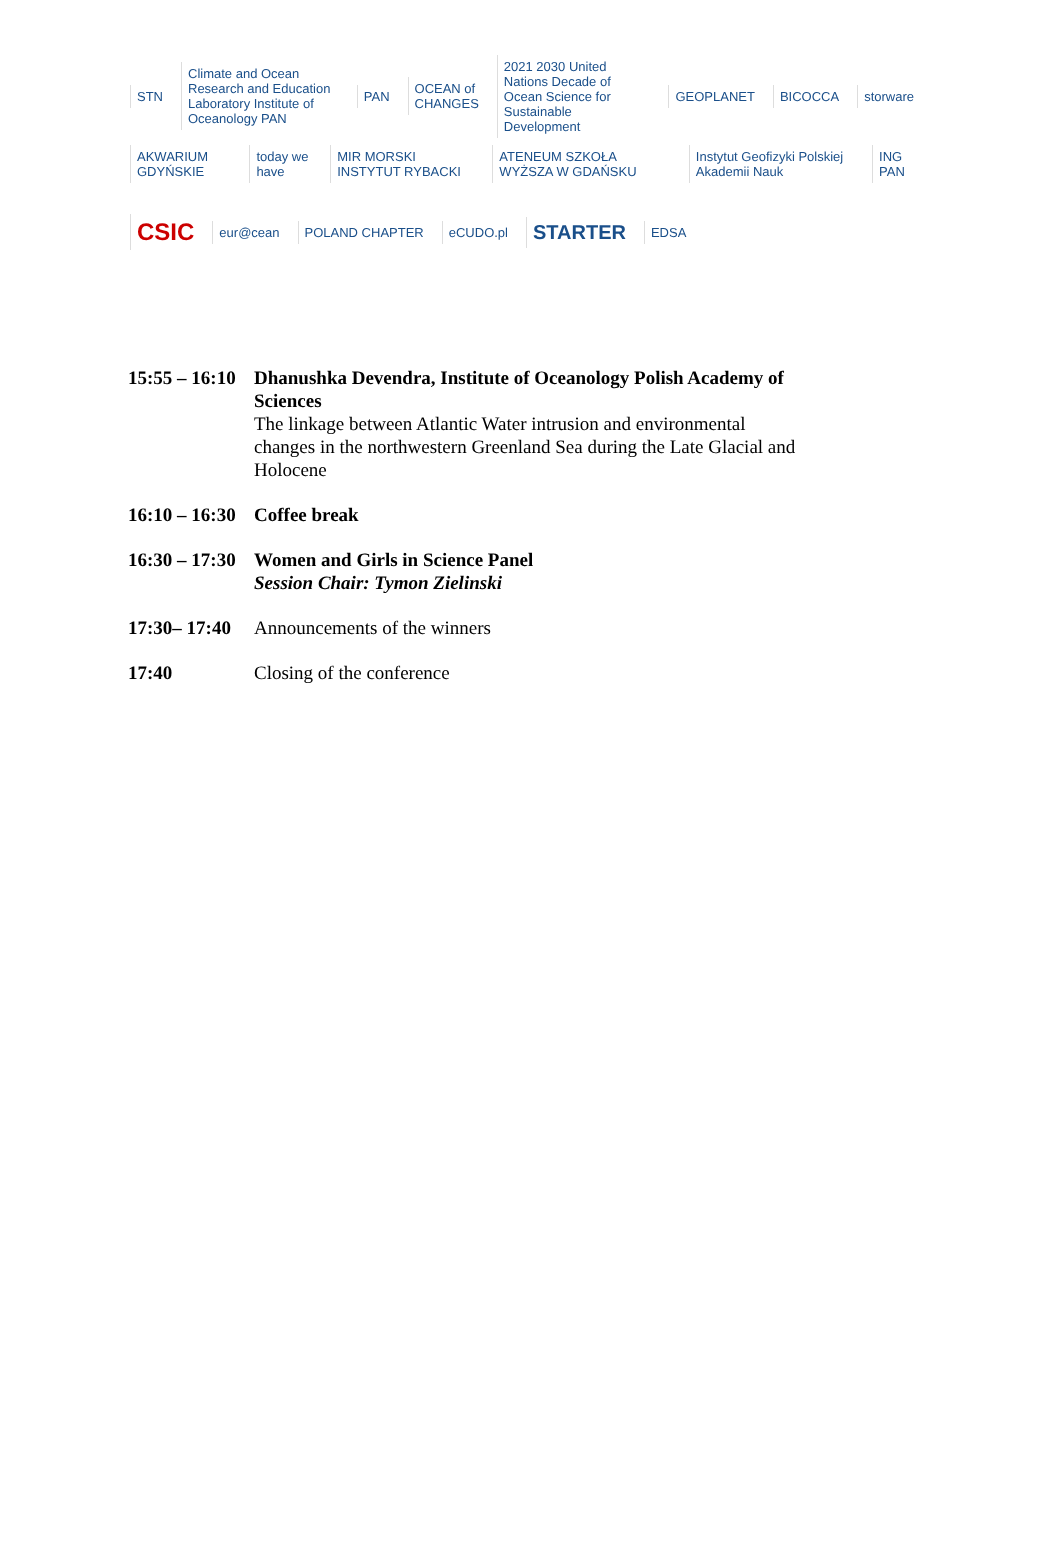STN Climate and Ocean Research and Education Laboratory Institute of Oceanology PAN PAN OCEAN of CHANGES 2021 2030 United Nations Decade of Ocean Science for Sustainable Development GEOPLANET BICOCCA storware
AKWARIUM GDYŃSKIE today we have MIR MORSKI INSTYTUT RYBACKI ATENEUM SZKOŁA WYŻSZA W GDAŃSKU Instytut Geofizyki Polskiej Akademii Nauk ING PAN
CSIC eur@cean POLAND CHAPTER eCUDO.pl STARTER EDSA
15:55 – 16:10
Dhanushka Devendra, Institute of Oceanology Polish Academy of Sciences
The linkage between Atlantic Water intrusion and environmental changes in the northwestern Greenland Sea during the Late Glacial and Holocene
16:10 – 16:30
Coffee break
16:30 – 17:30
Women and Girls in Science Panel
Session Chair: Tymon Zielinski
17:30– 17:40
Announcements of the winners
17:40 Closing of the conference